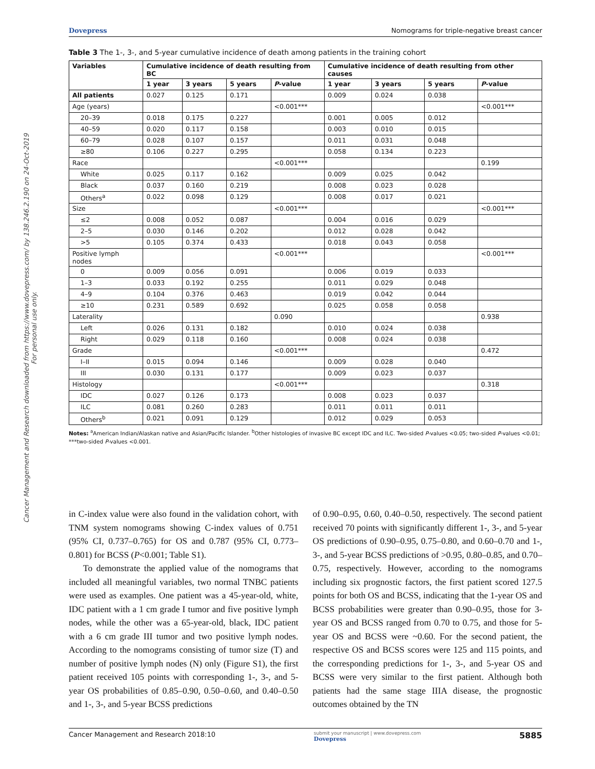Cancer Management and Research downloaded from https://www.dovepress.com/ by 138.246.2.190 on 24-Oct-2019
For personal use only.
Dovepress Nomograms for triple-negative breast cancer
Table 3 The 1-, 3-, and 5-year cumulative incidence of death among patients in the training cohort
| Variables | Cumulative incidence of death resulting from BC | | | | Cumulative incidence of death resulting from other causes | | | |
| --- | --- | --- | --- | --- | --- | --- | --- | --- |
| | 1 year | 3 years | 5 years | P -value | 1 year | 3 years | 5 years | P -value |
| All patients | 0.027 | 0.125 | 0.171 | | 0.009 | 0.024 | 0.038 | |
| Age (years) | | | | <0.001*** | | | | <0.001*** |
| 20–39 | 0.018 | 0.175 | 0.227 | | 0.001 | 0.005 | 0.012 | |
| 40–59 | 0.020 | 0.117 | 0.158 | | 0.003 | 0.010 | 0.015 | |
| 60–79 | 0.028 | 0.107 | 0.157 | | 0.011 | 0.031 | 0.048 | |
| ≥80 | 0.106 | 0.227 | 0.295 | | 0.058 | 0.134 | 0.223 | |
| Race | | | | <0.001*** | | | | 0.199 |
| White | 0.025 | 0.117 | 0.162 | | 0.009 | 0.025 | 0.042 | |
| Black | 0.037 | 0.160 | 0.219 | | 0.008 | 0.023 | 0.028 | |
| Others<sup>a</sup> | 0.022 | 0.098 | 0.129 | | 0.008 | 0.017 | 0.021 | |
| Size | | | | <0.001*** | | | | <0.001*** |
| ≤2 | 0.008 | 0.052 | 0.087 | | 0.004 | 0.016 | 0.029 | |
| 2–5 | 0.030 | 0.146 | 0.202 | | 0.012 | 0.028 | 0.042 | |
| >5 | 0.105 | 0.374 | 0.433 | | 0.018 | 0.043 | 0.058 | |
| Positive lymph nodes | | | | <0.001*** | | | | <0.001*** |
| 0 | 0.009 | 0.056 | 0.091 | | 0.006 | 0.019 | 0.033 | |
| 1–3 | 0.033 | 0.192 | 0.255 | | 0.011 | 0.029 | 0.048 | |
| 4–9 | 0.104 | 0.376 | 0.463 | | 0.019 | 0.042 | 0.044 | |
| ≥10 | 0.231 | 0.589 | 0.692 | | 0.025 | 0.058 | 0.058 | |
| Laterality | | | | 0.090 | | | | 0.938 |
| Left | 0.026 | 0.131 | 0.182 | | 0.010 | 0.024 | 0.038 | |
| Right | 0.029 | 0.118 | 0.160 | | 0.008 | 0.024 | 0.038 | |
| Grade | | | | <0.001*** | | | | 0.472 |
| I–II | 0.015 | 0.094 | 0.146 | | 0.009 | 0.028 | 0.040 | |
| III | 0.030 | 0.131 | 0.177 | | 0.009 | 0.023 | 0.037 | |
| Histology | | | | <0.001*** | | | | 0.318 |
| IDC | 0.027 | 0.126 | 0.173 | | 0.008 | 0.023 | 0.037 | |
| ILC | 0.081 | 0.260 | 0.283 | | 0.011 | 0.011 | 0.011 | |
| Others<sup>b</sup> | 0.021 | 0.091 | 0.129 | | 0.012 | 0.029 | 0.053 | |
Notes: <sup>a</sup>American Indian/Alaskan native and Asian/Pacific Islander. <sup>b</sup>Other histologies of invasive BC except IDC and ILC. Two-sided P-values <0.05; two-sided P-values <0.01; ***two-sided P-values <0.001.
in C-index value were also found in the validation cohort, with TNM system nomograms showing C-index values of 0.751 (95% CI, 0.737–0.765) for OS and 0.787 (95% CI, 0.773–0.801) for BCSS (P<0.001; Table S1).
To demonstrate the applied value of the nomograms that included all meaningful variables, two normal TNBC patients were used as examples. One patient was a 45-year-old, white, IDC patient with a 1 cm grade I tumor and five positive lymph nodes, while the other was a 65-year-old, black, IDC patient with a 6 cm grade III tumor and two positive lymph nodes. According to the nomograms consisting of tumor size (T) and number of positive lymph nodes (N) only (Figure S1), the first patient received 105 points with corresponding 1-, 3-, and 5-year OS probabilities of 0.85–0.90, 0.50–0.60, and 0.40–0.50 and 1-, 3-, and 5-year BCSS predictions
of 0.90–0.95, 0.60, 0.40–0.50, respectively. The second patient received 70 points with significantly different 1-, 3-, and 5-year OS predictions of 0.90–0.95, 0.75–0.80, and 0.60–0.70 and 1-, 3-, and 5-year BCSS predictions of >0.95, 0.80–0.85, and 0.70–0.75, respectively. However, according to the nomograms including six prognostic factors, the first patient scored 127.5 points for both OS and BCSS, indicating that the 1-year OS and BCSS probabilities were greater than 0.90–0.95, those for 3-year OS and BCSS ranged from 0.70 to 0.75, and those for 5-year OS and BCSS were ~0.60. For the second patient, the respective OS and BCSS scores were 125 and 115 points, and the corresponding predictions for 1-, 3-, and 5-year OS and BCSS were very similar to the first patient. Although both patients had the same stage IIIA disease, the prognostic outcomes obtained by the TN
Cancer Management and Research 2018:10 submit your manuscript | www.dovepress.com
Dovepress 5885